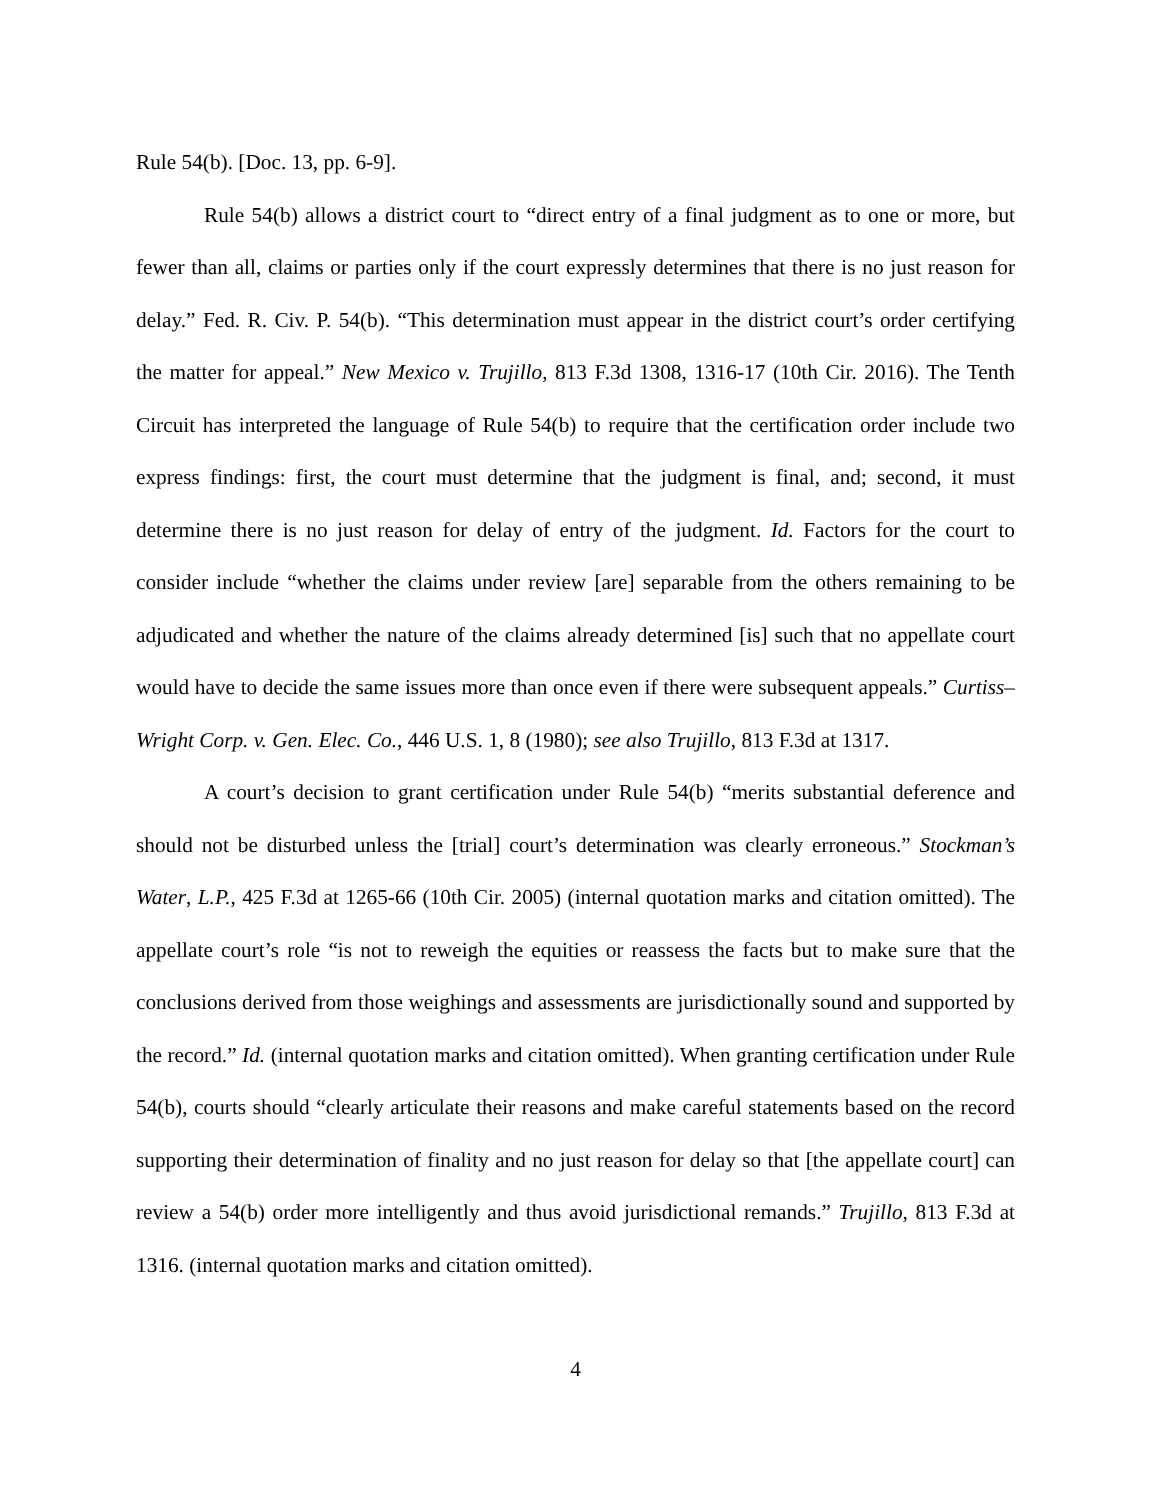Rule 54(b). [Doc. 13, pp. 6-9].
Rule 54(b) allows a district court to “direct entry of a final judgment as to one or more, but fewer than all, claims or parties only if the court expressly determines that there is no just reason for delay.” Fed. R. Civ. P. 54(b). “This determination must appear in the district court’s order certifying the matter for appeal.” New Mexico v. Trujillo, 813 F.3d 1308, 1316-17 (10th Cir. 2016). The Tenth Circuit has interpreted the language of Rule 54(b) to require that the certification order include two express findings: first, the court must determine that the judgment is final, and; second, it must determine there is no just reason for delay of entry of the judgment. Id. Factors for the court to consider include “whether the claims under review [are] separable from the others remaining to be adjudicated and whether the nature of the claims already determined [is] such that no appellate court would have to decide the same issues more than once even if there were subsequent appeals.” Curtiss–Wright Corp. v. Gen. Elec. Co., 446 U.S. 1, 8 (1980); see also Trujillo, 813 F.3d at 1317.
A court’s decision to grant certification under Rule 54(b) “merits substantial deference and should not be disturbed unless the [trial] court’s determination was clearly erroneous.” Stockman’s Water, L.P., 425 F.3d at 1265-66 (10th Cir. 2005) (internal quotation marks and citation omitted). The appellate court’s role “is not to reweigh the equities or reassess the facts but to make sure that the conclusions derived from those weighings and assessments are jurisdictionally sound and supported by the record.” Id. (internal quotation marks and citation omitted). When granting certification under Rule 54(b), courts should “clearly articulate their reasons and make careful statements based on the record supporting their determination of finality and no just reason for delay so that [the appellate court] can review a 54(b) order more intelligently and thus avoid jurisdictional remands.” Trujillo, 813 F.3d at 1316. (internal quotation marks and citation omitted).
4